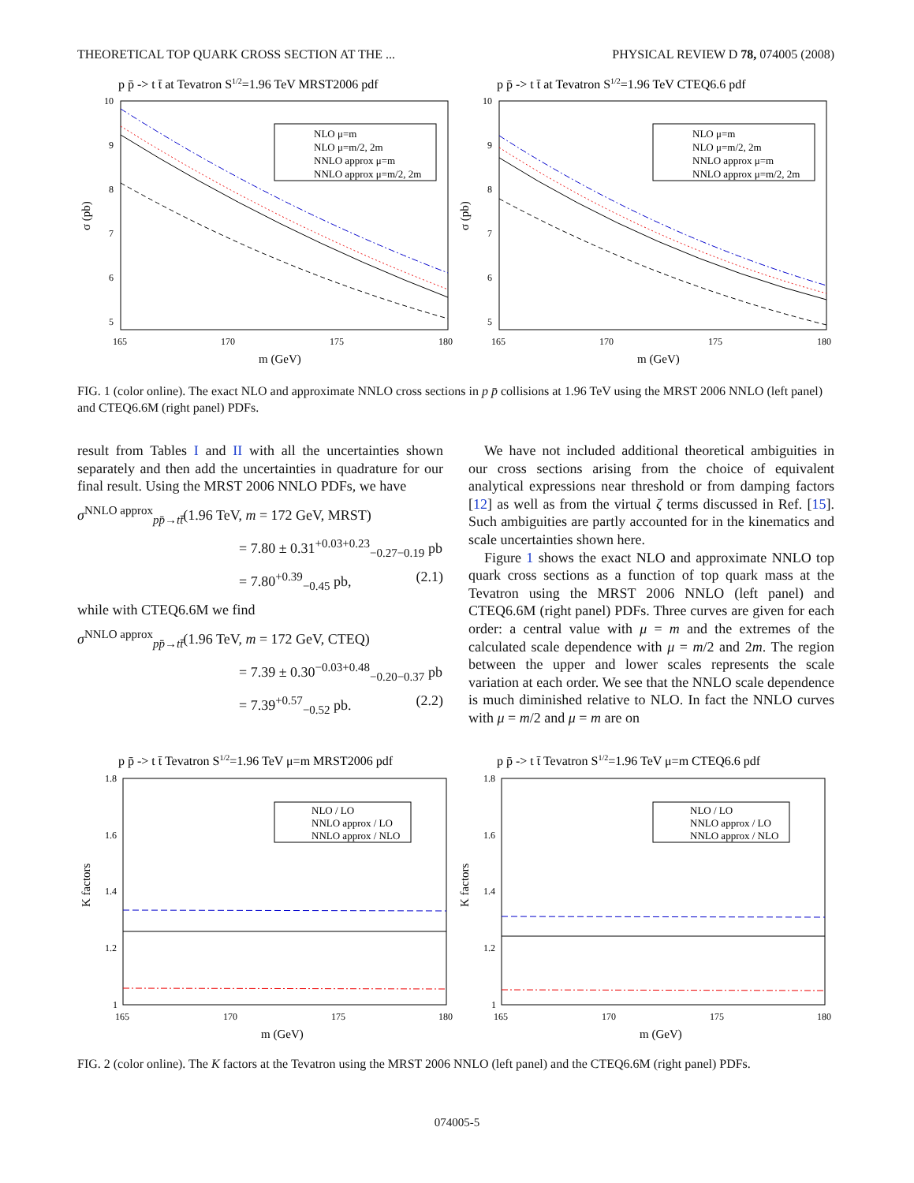THEORETICAL TOP QUARK CROSS SECTION AT THE ... PHYSICAL REVIEW D 78, 074005 (2008)
p p̄ -> t t̄ at Tevatron S1/2=1.96 TeV MRST2006 pdf
10
9
8
7
6
5
165
170
175
180
m (GeV)
σ (pb)
NLO μ=m
NLO μ=m/2, 2m
NNLO approx μ=m
NNLO approx μ=m/2, 2m
p p̄ -> t t̄ at Tevatron S1/2=1.96 TeV CTEQ6.6 pdf
10
9
8
7
6
5
165
170
175
180
m (GeV)
σ (pb)
NLO μ=m
NLO μ=m/2, 2m
NNLO approx μ=m
NNLO approx μ=m/2, 2m
FIG. 1 (color online). The exact NLO and approximate NNLO cross sections in p p̄ collisions at 1.96 TeV using the MRST 2006 NNLO (left panel) and CTEQ6.6M (right panel) PDFs.
result from Tables I and II with all the uncertainties shown separately and then add the uncertainties in quadrature for our final result. Using the MRST 2006 NNLO PDFs, we have
σ<sup>NNLO approx</sup><sub>pp̄→tt̄</sub>(1.96 TeV, m = 172 GeV, MRST)
= 7.80 ± 0.31<sup>+0.03+0.23</sup><sub>−0.27−0.19</sub> pb
= 7.80<sup>+0.39</sup><sub>−0.45</sub> pb, (2.1)
while with CTEQ6.6M we find
σ<sup>NNLO approx</sup><sub>pp̄→tt̄</sub>(1.96 TeV, m = 172 GeV, CTEQ)
= 7.39 ± 0.30<sup>−0.03+0.48</sup><sub>−0.20−0.37</sub> pb
= 7.39<sup>+0.57</sup><sub>−0.52</sub> pb. (2.2)
We have not included additional theoretical ambiguities in our cross sections arising from the choice of equivalent analytical expressions near threshold or from damping factors [12] as well as from the virtual ζ terms discussed in Ref. [15]. Such ambiguities are partly accounted for in the kinematics and scale uncertainties shown here.
Figure 1 shows the exact NLO and approximate NNLO top quark cross sections as a function of top quark mass at the Tevatron using the MRST 2006 NNLO (left panel) and CTEQ6.6M (right panel) PDFs. Three curves are given for each order: a central value with μ = m and the extremes of the calculated scale dependence with μ = m/2 and 2m. The region between the upper and lower scales represents the scale variation at each order. We see that the NNLO scale dependence is much diminished relative to NLO. In fact the NNLO curves with μ = m/2 and μ = m are on
p p̄ -> t t̄ Tevatron S1/2=1.96 TeV μ=m MRST2006 pdf
1.8
1.6
1.4
1.2
1
165
170
175
180
m (GeV)
K factors
NLO / LO
NNLO approx / LO
NNLO approx / NLO
p p̄ -> t t̄ Tevatron S1/2=1.96 TeV μ=m CTEQ6.6 pdf
1.8
1.6
1.4
1.2
1
165
170
175
180
m (GeV)
K factors
NLO / LO
NNLO approx / LO
NNLO approx / NLO
FIG. 2 (color online). The K factors at the Tevatron using the MRST 2006 NNLO (left panel) and the CTEQ6.6M (right panel) PDFs.
074005-5